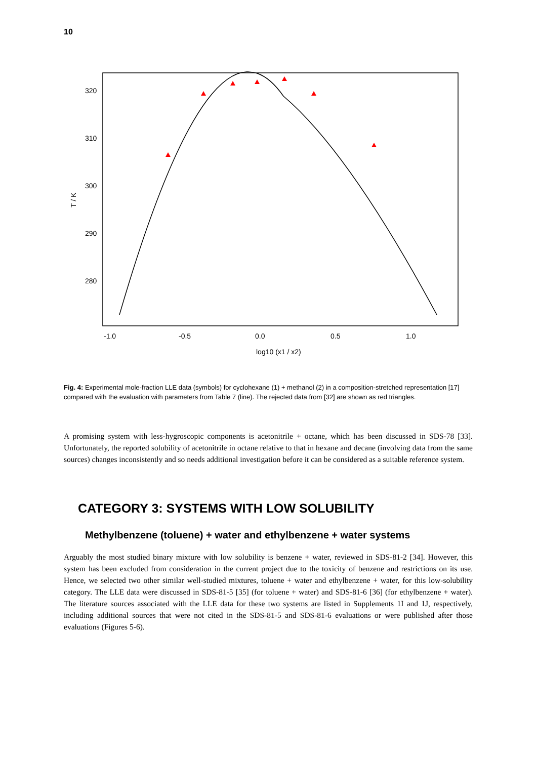10
320
310
300
290
280
-1.0
-0.5
0.0
0.5
1.0
log10 (x1 / x2)
T / K
Fig. 4: Experimental mole-fraction LLE data (symbols) for cyclohexane (1) + methanol (2) in a composition-stretched representation [17] compared with the evaluation with parameters from Table 7 (line). The rejected data from [32] are shown as red triangles.
A promising system with less-hygroscopic components is acetonitrile + octane, which has been discussed in SDS-78 [33]. Unfortunately, the reported solubility of acetonitrile in octane relative to that in hexane and decane (involving data from the same sources) changes inconsistently and so needs additional investigation before it can be considered as a suitable reference system.
CATEGORY 3: SYSTEMS WITH LOW SOLUBILITY
Methylbenzene (toluene) + water and ethylbenzene + water systems
Arguably the most studied binary mixture with low solubility is benzene + water, reviewed in SDS-81-2 [34]. However, this system has been excluded from consideration in the current project due to the toxicity of benzene and restrictions on its use. Hence, we selected two other similar well-studied mixtures, toluene + water and ethylbenzene + water, for this low-solubility category. The LLE data were discussed in SDS-81-5 [35] (for toluene + water) and SDS-81-6 [36] (for ethylbenzene + water). The literature sources associated with the LLE data for these two systems are listed in Supplements 1I and 1J, respectively, including additional sources that were not cited in the SDS-81-5 and SDS-81-6 evaluations or were published after those evaluations (Figures 5-6).